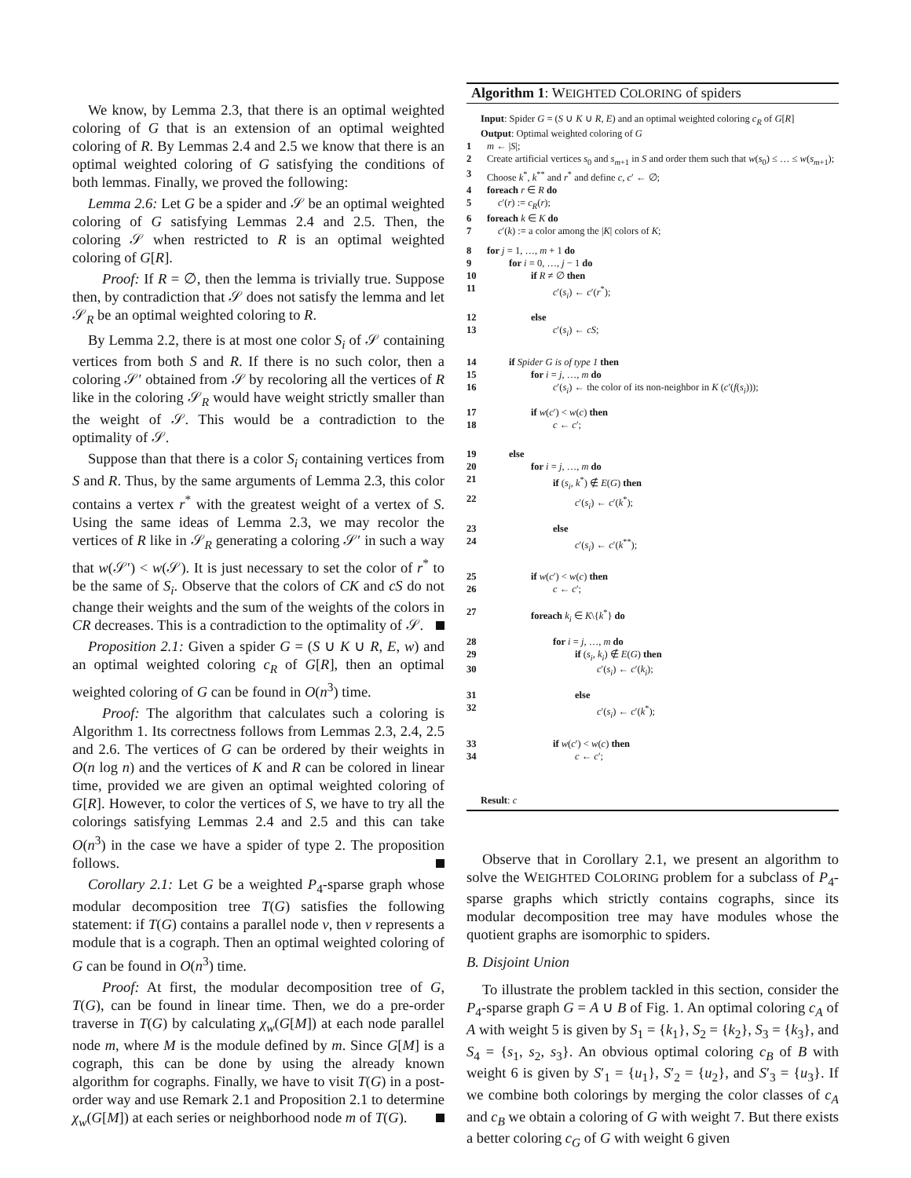We know, by Lemma 2.3, that there is an optimal weighted coloring of G that is an extension of an optimal weighted coloring of R. By Lemmas 2.4 and 2.5 we know that there is an optimal weighted coloring of G satisfying the conditions of both lemmas. Finally, we proved the following:
Lemma 2.6: Let G be a spider and 𝒮 be an optimal weighted coloring of G satisfying Lemmas 2.4 and 2.5. Then, the coloring 𝒮 when restricted to R is an optimal weighted coloring of G[R].
Proof: If R = ∅, then the lemma is trivially true. Suppose then, by contradiction that 𝒮 does not satisfy the lemma and let 𝒮<sub>R</sub> be an optimal weighted coloring to R.
By Lemma 2.2, there is at most one color S<sub>i</sub> of 𝒮 containing vertices from both S and R. If there is no such color, then a coloring 𝒮′ obtained from 𝒮 by recoloring all the vertices of R like in the coloring 𝒮<sub>R</sub> would have weight strictly smaller than the weight of 𝒮. This would be a contradiction to the optimality of 𝒮.
Suppose than that there is a color S<sub>i</sub> containing vertices from S and R. Thus, by the same arguments of Lemma 2.3, this color contains a vertex r<sup>*</sup> with the greatest weight of a vertex of S. Using the same ideas of Lemma 2.3, we may recolor the vertices of R like in 𝒮<sub>R</sub> generating a coloring 𝒮′ in such a way that w(𝒮′) < w(𝒮). It is just necessary to set the color of r<sup>*</sup> to be the same of S<sub>i</sub>. Observe that the colors of CK and cS do not change their weights and the sum of the weights of the colors in CR decreases. This is a contradiction to the optimality of 𝒮.
Proposition 2.1: Given a spider G = (S ∪ K ∪ R, E, w) and an optimal weighted coloring c<sub>R</sub> of G[R], then an optimal weighted coloring of G can be found in O(n<sup>3</sup>) time.
Proof: The algorithm that calculates such a coloring is Algorithm 1. Its correctness follows from Lemmas 2.3, 2.4, 2.5 and 2.6. The vertices of G can be ordered by their weights in O(n log n) and the vertices of K and R can be colored in linear time, provided we are given an optimal weighted coloring of G[R]. However, to color the vertices of S, we have to try all the colorings satisfying Lemmas 2.4 and 2.5 and this can take O(n<sup>3</sup>) in the case we have a spider of type 2. The proposition follows.
Corollary 2.1: Let G be a weighted P<sub>4</sub>-sparse graph whose modular decomposition tree T(G) satisfies the following statement: if T(G) contains a parallel node v, then v represents a module that is a cograph. Then an optimal weighted coloring of G can be found in O(n<sup>3</sup>) time.
Proof: At first, the modular decomposition tree of G, T(G), can be found in linear time. Then, we do a pre-order traverse in T(G) by calculating χ<sub>w</sub>(G[M]) at each node parallel node m, where M is the module defined by m. Since G[M] is a cograph, this can be done by using the already known algorithm for cographs. Finally, we have to visit T(G) in a post-order way and use Remark 2.1 and Proposition 2.1 to determine χ<sub>w</sub>(G[M]) at each series or neighborhood node m of T(G).
Algorithm 1: WEIGHTED COLORING of spiders
Input: Spider G = (S ∪ K ∪ R, E) and an optimal weighted coloring c<sub>R</sub> of G[R]
Output: Optimal weighted coloring of G
1 m ← |S|;
2 Create artificial vertices s<sub>0</sub> and s<sub>m+1</sub> in S and order them such that w(s<sub>0</sub>) ≤ … ≤ w(s<sub>m+1</sub>);
3 Choose k<sup>*</sup>, k<sup>**</sup> and r<sup>*</sup> and define c, c′ ← ∅;
4 foreach r ∈ R do
5 c′(r) := c<sub>R</sub>(r);
6 foreach k ∈ K do
7 c′(k) := a color among the |K| colors of K;
8 for j = 1, …, m + 1 do
9 for i = 0, …, j − 1 do
10 if R ≠ ∅ then
11 c′(s<sub>i</sub>) ← c′(r<sup>*</sup>);
12 else
13 c′(s<sub>i</sub>) ← cS;
14 if Spider G is of type 1 then
15 for i = j, …, m do
16 c′(s<sub>i</sub>) ← the color of its non-neighbor in K (c′(f(s<sub>i</sub>)));
17 if w(c′) < w(c) then
18 c ← c′;
19 else
20 for i = j, …, m do
21 if (s<sub>i</sub>, k<sup>*</sup>) ∉ E(G) then
22 c′(s<sub>i</sub>) ← c′(k<sup>*</sup>);
23 else
24 c′(s<sub>i</sub>) ← c′(k<sup>**</sup>);
25 if w(c′) < w(c) then
26 c ← c′;
27 foreach k<sub>i</sub> ∈ K\{k<sup>*</sup>} do
28 for i = j, …, m do
29 if (s<sub>i</sub>, k<sub>i</sub>) ∉ E(G) then
30 c′(s<sub>i</sub>) ← c′(k<sub>i</sub>);
31 else
32 c′(s<sub>i</sub>) ← c′(k<sup>*</sup>);
33 if w(c′) < w(c) then
34 c ← c′;
Result: c
Observe that in Corollary 2.1, we present an algorithm to solve the WEIGHTED COLORING problem for a subclass of P<sub>4</sub>-sparse graphs which strictly contains cographs, since its modular decomposition tree may have modules whose the quotient graphs are isomorphic to spiders.
B. Disjoint Union
To illustrate the problem tackled in this section, consider the P<sub>4</sub>-sparse graph G = A ∪ B of Fig. 1. An optimal coloring c<sub>A</sub> of A with weight 5 is given by S<sub>1</sub> = {k<sub>1</sub>}, S<sub>2</sub> = {k<sub>2</sub>}, S<sub>3</sub> = {k<sub>3</sub>}, and S<sub>4</sub> = {s<sub>1</sub>, s<sub>2</sub>, s<sub>3</sub>}. An obvious optimal coloring c<sub>B</sub> of B with weight 6 is given by S′<sub>1</sub> = {u<sub>1</sub>}, S′<sub>2</sub> = {u<sub>2</sub>}, and S′<sub>3</sub> = {u<sub>3</sub>}. If we combine both colorings by merging the color classes of c<sub>A</sub> and c<sub>B</sub> we obtain a coloring of G with weight 7. But there exists a better coloring c<sub>G</sub> of G with weight 6 given